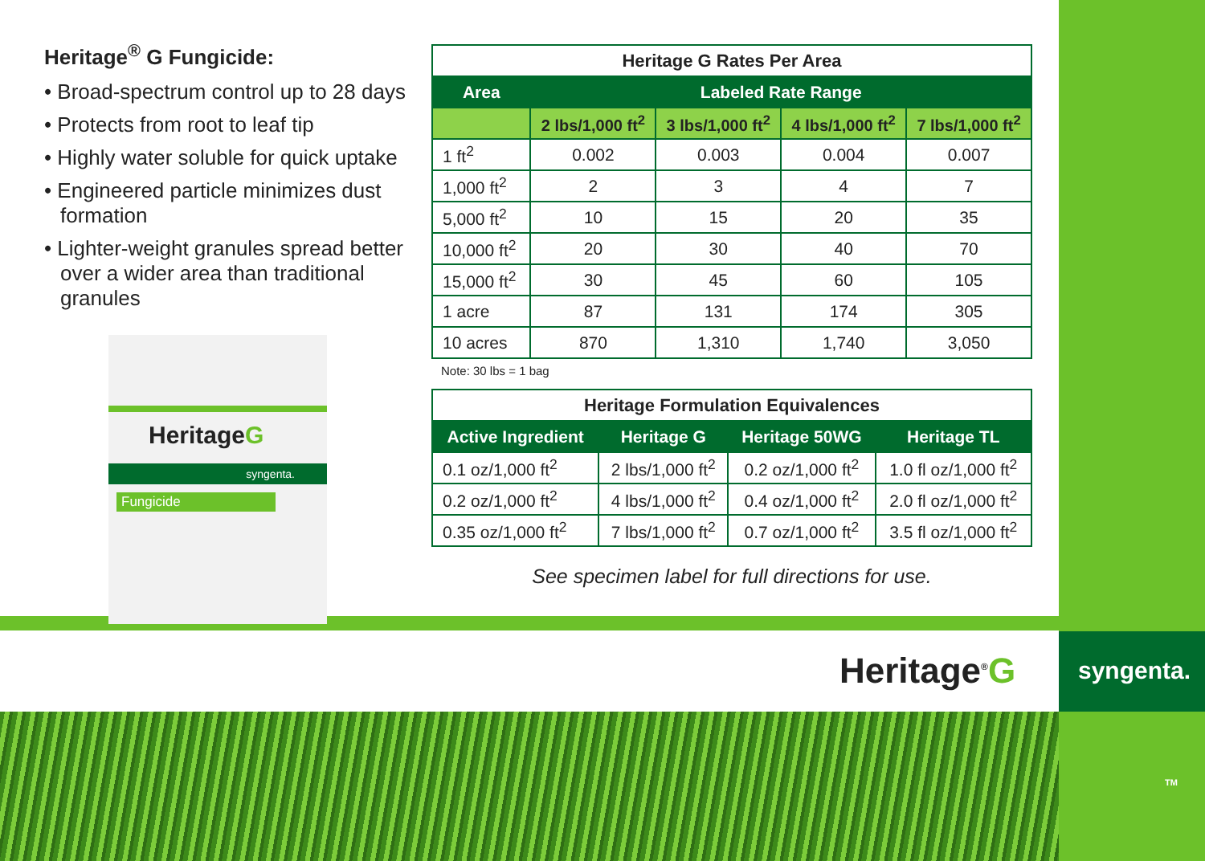Heritage<sup>®</sup> G Fungicide:
• Broad-spectrum control up to 28 days
• Protects from root to leaf tip
• Highly water soluble for quick uptake
• Engineered particle minimizes dust formation
• Lighter-weight granules spread better over a wider area than traditional granules
HeritageG
syngenta.
Fungicide
| Heritage G Rates Per Area | | | | |
| --- | --- | --- | --- | --- |
| Area | Labeled Rate Range | | | |
| | 2 lbs/1,000 ft<sup>2</sup> | 3 lbs/1,000 ft<sup>2</sup> | 4 lbs/1,000 ft<sup>2</sup> | 7 lbs/1,000 ft<sup>2</sup> |
| 1 ft<sup>2</sup> | 0.002 | 0.003 | 0.004 | 0.007 |
| 1,000 ft<sup>2</sup> | 2 | 3 | 4 | 7 |
| 5,000 ft<sup>2</sup> | 10 | 15 | 20 | 35 |
| 10,000 ft<sup>2</sup> | 20 | 30 | 40 | 70 |
| 15,000 ft<sup>2</sup> | 30 | 45 | 60 | 105 |
| 1 acre | 87 | 131 | 174 | 305 |
| 10 acres | 870 | 1,310 | 1,740 | 3,050 |
Note: 30 lbs = 1 bag
| Heritage Formulation Equivalences | | | |
| --- | --- | --- | --- |
| Active Ingredient | Heritage G | Heritage 50WG | Heritage TL |
| 0.1 oz/1,000 ft<sup>2</sup> | 2 lbs/1,000 ft<sup>2</sup> | 0.2 oz/1,000 ft<sup>2</sup> | 1.0 fl oz/1,000 ft<sup>2</sup> |
| 0.2 oz/1,000 ft<sup>2</sup> | 4 lbs/1,000 ft<sup>2</sup> | 0.4 oz/1,000 ft<sup>2</sup> | 2.0 fl oz/1,000 ft<sup>2</sup> |
| 0.35 oz/1,000 ft<sup>2</sup> | 7 lbs/1,000 ft<sup>2</sup> | 0.7 oz/1,000 ft<sup>2</sup> | 3.5 fl oz/1,000 ft<sup>2</sup> |
See specimen label for full directions for use.
Heritage<sup>®</sup>G syngenta.
TM